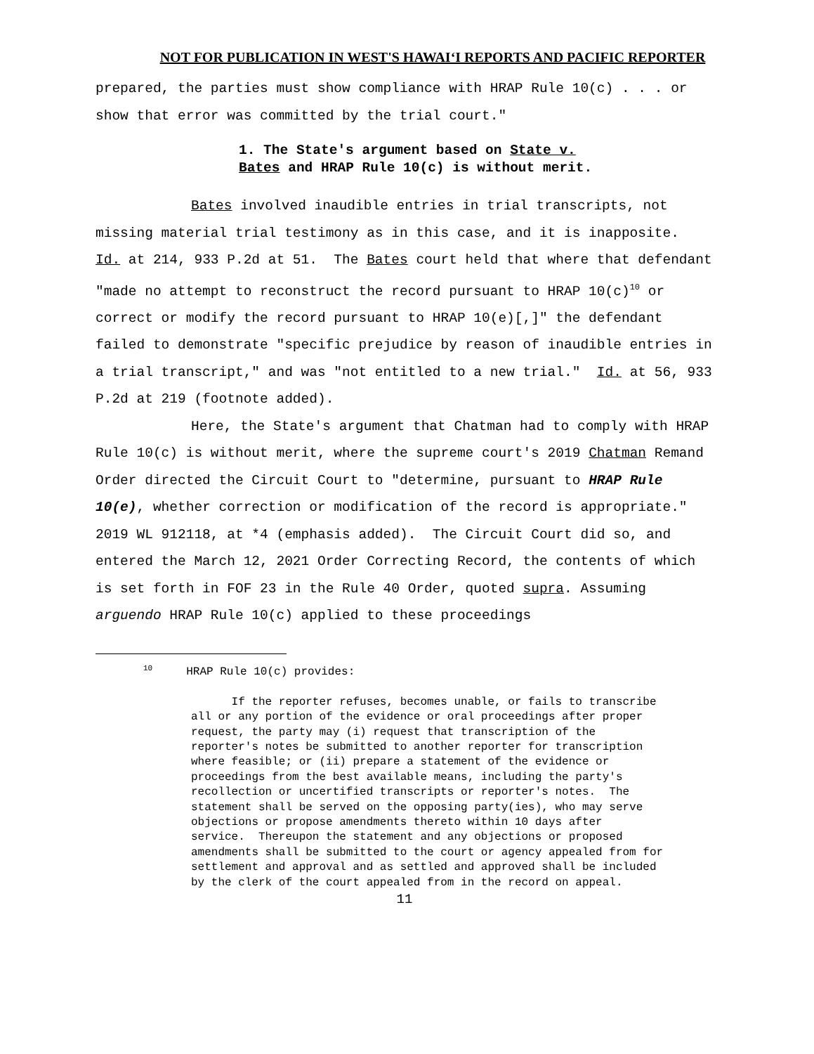NOT FOR PUBLICATION IN WEST'S HAWAIʻI REPORTS AND PACIFIC REPORTER
prepared, the parties must show compliance with HRAP Rule 10(c) . . . or show that error was committed by the trial court."
1. The State's argument based on State v.
Bates and HRAP Rule 10(c) is without merit.
Bates involved inaudible entries in trial transcripts, not missing material trial testimony as in this case, and it is inapposite. Id. at 214, 933 P.2d at 51. The Bates court held that where that defendant "made no attempt to reconstruct the record pursuant to HRAP 10(c)<sup>10</sup> or correct or modify the record pursuant to HRAP 10(e)[,]" the defendant failed to demonstrate "specific prejudice by reason of inaudible entries in a trial transcript," and was "not entitled to a new trial." Id. at 56, 933 P.2d at 219 (footnote added).
Here, the State's argument that Chatman had to comply with HRAP Rule 10(c) is without merit, where the supreme court's 2019 Chatman Remand Order directed the Circuit Court to "determine, pursuant to HRAP Rule 10(e), whether correction or modification of the record is appropriate." 2019 WL 912118, at *4 (emphasis added). The Circuit Court did so, and entered the March 12, 2021 Order Correcting Record, the contents of which is set forth in FOF 23 in the Rule 40 Order, quoted supra. Assuming arguendo HRAP Rule 10(c) applied to these proceedings
<sup>10</sup> HRAP Rule 10(c) provides:
If the reporter refuses, becomes unable, or fails to transcribe all or any portion of the evidence or oral proceedings after proper request, the party may (i) request that transcription of the reporter's notes be submitted to another reporter for transcription where feasible; or (ii) prepare a statement of the evidence or proceedings from the best available means, including the party's recollection or uncertified transcripts or reporter's notes. The statement shall be served on the opposing party(ies), who may serve objections or propose amendments thereto within 10 days after service. Thereupon the statement and any objections or proposed amendments shall be submitted to the court or agency appealed from for settlement and approval and as settled and approved shall be included by the clerk of the court appealed from in the record on appeal.
11